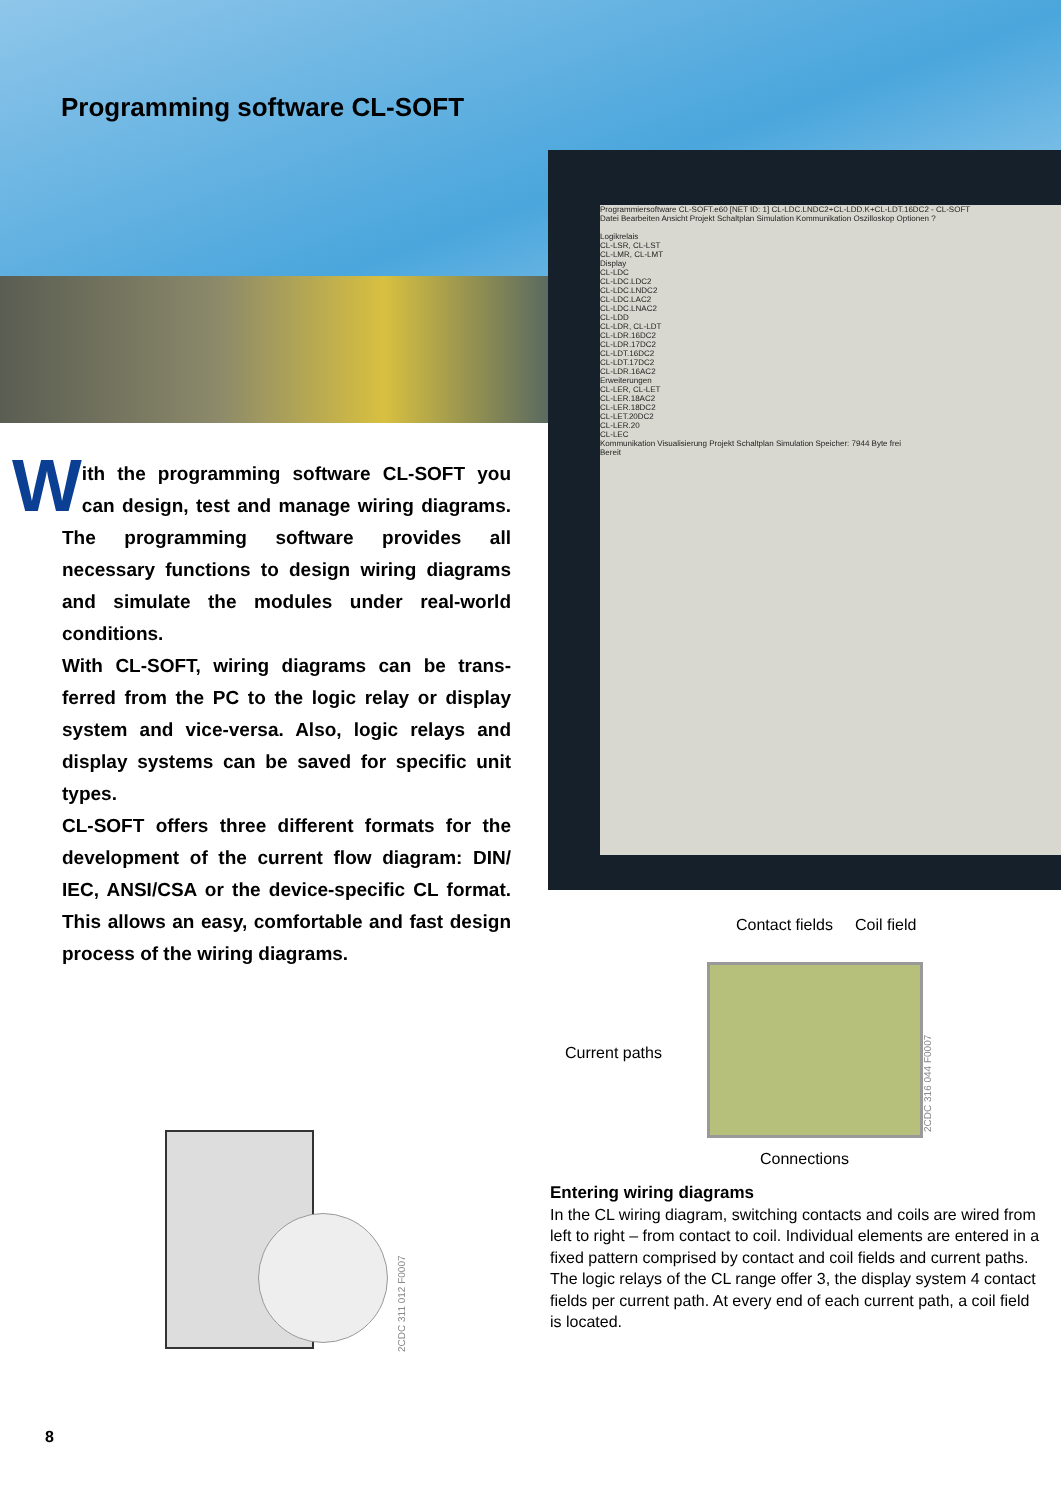Programming software CL-SOFT
Programmiersoftware CL-SOFT.e60 [NET ID: 1] CL-LDC.LNDC2+CL-LDD.K+CL-LDT.16DC2 - CL-SOFT
Datei Bearbeiten Ansicht Projekt Schaltplan Simulation Kommunikation Oszilloskop Optionen ?
Logikrelais
CL-LSR, CL-LST
CL-LMR, CL-LMT
Display
CL-LDC
CL-LDC.LDC2
CL-LDC.LNDC2
CL-LDC.LAC2
CL-LDC.LNAC2
CL-LDD
CL-LDR, CL-LDT
CL-LDR.16DC2
CL-LDR.17DC2
CL-LDT.16DC2
CL-LDT.17DC2
CL-LDR.16AC2
Erweiterungen
CL-LER, CL-LET
CL-LER.18AC2
CL-LER.18DC2
CL-LET.20DC2
CL-LER.20
CL-LEC
Kommunikation Visualisierung Projekt Schaltplan Simulation Speicher: 7944 Byte frei
Bereit
With the programming software CL-SOFT you can design, test and manage wiring diagrams. The programming software provides all necessary functions to design wiring diagrams and simulate the modules under real-world conditions.
With CL-SOFT, wiring diagrams can be trans-ferred from the PC to the logic relay or display system and vice-versa. Also, logic relays and display systems can be saved for specific unit types.
CL-SOFT offers three different formats for the development of the current flow diagram: DIN/ IEC, ANSI/CSA or the device-specific CL format. This allows an easy, comfortable and fast design process of the wiring diagrams.
Contact fields Coil field
Current paths
Connections
2CDC 316 044 F0007
2CDC 311 012 F0007
Entering wiring diagrams
In the CL wiring diagram, switching contacts and coils are wired from left to right – from contact to coil. Individual elements are entered in a fixed pattern comprised by contact and coil fields and current paths.
The logic relays of the CL range offer 3, the display system 4 contact fields per current path. At every end of each current path, a coil field is located.
8